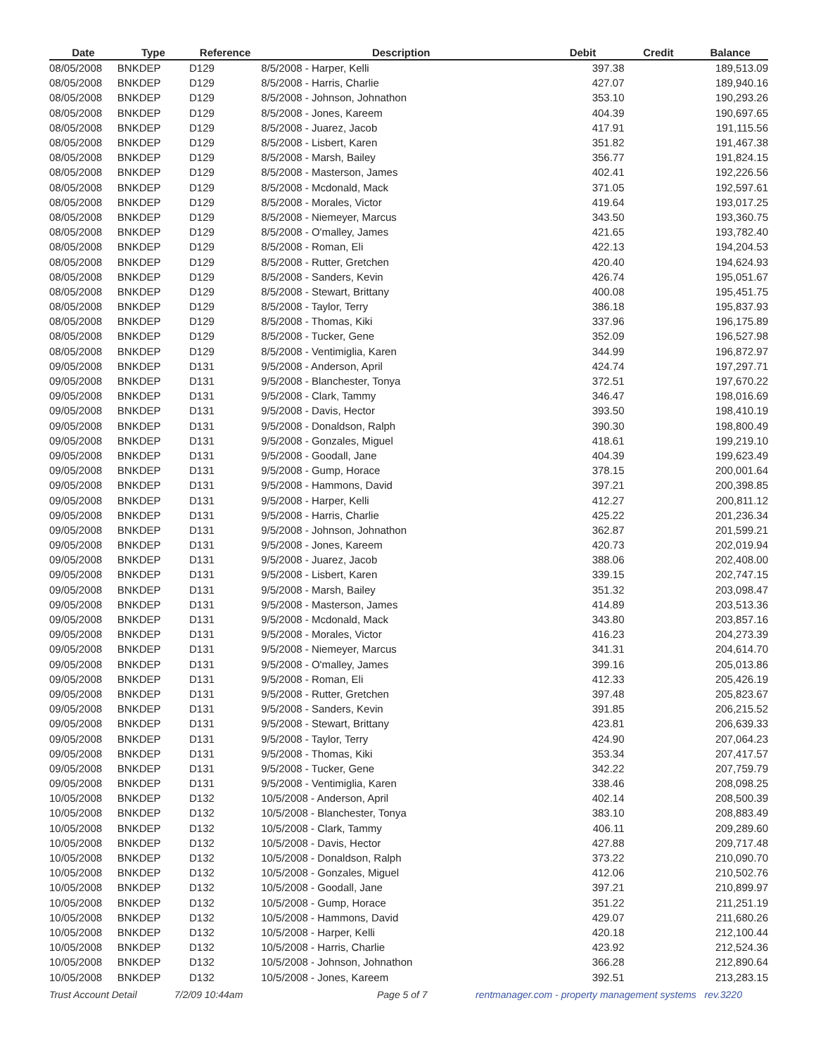| Date | Type | Reference | Description | Debit | Credit | Balance |
| --- | --- | --- | --- | --- | --- | --- |
| 08/05/2008 | BNKDEP | D129 | 8/5/2008 - Harper, Kelli | 397.38 | | 189,513.09 |
| 08/05/2008 | BNKDEP | D129 | 8/5/2008 - Harris, Charlie | 427.07 | | 189,940.16 |
| 08/05/2008 | BNKDEP | D129 | 8/5/2008 - Johnson, Johnathon | 353.10 | | 190,293.26 |
| 08/05/2008 | BNKDEP | D129 | 8/5/2008 - Jones, Kareem | 404.39 | | 190,697.65 |
| 08/05/2008 | BNKDEP | D129 | 8/5/2008 - Juarez, Jacob | 417.91 | | 191,115.56 |
| 08/05/2008 | BNKDEP | D129 | 8/5/2008 - Lisbert, Karen | 351.82 | | 191,467.38 |
| 08/05/2008 | BNKDEP | D129 | 8/5/2008 - Marsh, Bailey | 356.77 | | 191,824.15 |
| 08/05/2008 | BNKDEP | D129 | 8/5/2008 - Masterson, James | 402.41 | | 192,226.56 |
| 08/05/2008 | BNKDEP | D129 | 8/5/2008 - Mcdonald, Mack | 371.05 | | 192,597.61 |
| 08/05/2008 | BNKDEP | D129 | 8/5/2008 - Morales, Victor | 419.64 | | 193,017.25 |
| 08/05/2008 | BNKDEP | D129 | 8/5/2008 - Niemeyer, Marcus | 343.50 | | 193,360.75 |
| 08/05/2008 | BNKDEP | D129 | 8/5/2008 - O'malley, James | 421.65 | | 193,782.40 |
| 08/05/2008 | BNKDEP | D129 | 8/5/2008 - Roman, Eli | 422.13 | | 194,204.53 |
| 08/05/2008 | BNKDEP | D129 | 8/5/2008 - Rutter, Gretchen | 420.40 | | 194,624.93 |
| 08/05/2008 | BNKDEP | D129 | 8/5/2008 - Sanders, Kevin | 426.74 | | 195,051.67 |
| 08/05/2008 | BNKDEP | D129 | 8/5/2008 - Stewart, Brittany | 400.08 | | 195,451.75 |
| 08/05/2008 | BNKDEP | D129 | 8/5/2008 - Taylor, Terry | 386.18 | | 195,837.93 |
| 08/05/2008 | BNKDEP | D129 | 8/5/2008 - Thomas, Kiki | 337.96 | | 196,175.89 |
| 08/05/2008 | BNKDEP | D129 | 8/5/2008 - Tucker, Gene | 352.09 | | 196,527.98 |
| 08/05/2008 | BNKDEP | D129 | 8/5/2008 - Ventimiglia, Karen | 344.99 | | 196,872.97 |
| 09/05/2008 | BNKDEP | D131 | 9/5/2008 - Anderson, April | 424.74 | | 197,297.71 |
| 09/05/2008 | BNKDEP | D131 | 9/5/2008 - Blanchester, Tonya | 372.51 | | 197,670.22 |
| 09/05/2008 | BNKDEP | D131 | 9/5/2008 - Clark, Tammy | 346.47 | | 198,016.69 |
| 09/05/2008 | BNKDEP | D131 | 9/5/2008 - Davis, Hector | 393.50 | | 198,410.19 |
| 09/05/2008 | BNKDEP | D131 | 9/5/2008 - Donaldson, Ralph | 390.30 | | 198,800.49 |
| 09/05/2008 | BNKDEP | D131 | 9/5/2008 - Gonzales, Miguel | 418.61 | | 199,219.10 |
| 09/05/2008 | BNKDEP | D131 | 9/5/2008 - Goodall, Jane | 404.39 | | 199,623.49 |
| 09/05/2008 | BNKDEP | D131 | 9/5/2008 - Gump, Horace | 378.15 | | 200,001.64 |
| 09/05/2008 | BNKDEP | D131 | 9/5/2008 - Hammons, David | 397.21 | | 200,398.85 |
| 09/05/2008 | BNKDEP | D131 | 9/5/2008 - Harper, Kelli | 412.27 | | 200,811.12 |
| 09/05/2008 | BNKDEP | D131 | 9/5/2008 - Harris, Charlie | 425.22 | | 201,236.34 |
| 09/05/2008 | BNKDEP | D131 | 9/5/2008 - Johnson, Johnathon | 362.87 | | 201,599.21 |
| 09/05/2008 | BNKDEP | D131 | 9/5/2008 - Jones, Kareem | 420.73 | | 202,019.94 |
| 09/05/2008 | BNKDEP | D131 | 9/5/2008 - Juarez, Jacob | 388.06 | | 202,408.00 |
| 09/05/2008 | BNKDEP | D131 | 9/5/2008 - Lisbert, Karen | 339.15 | | 202,747.15 |
| 09/05/2008 | BNKDEP | D131 | 9/5/2008 - Marsh, Bailey | 351.32 | | 203,098.47 |
| 09/05/2008 | BNKDEP | D131 | 9/5/2008 - Masterson, James | 414.89 | | 203,513.36 |
| 09/05/2008 | BNKDEP | D131 | 9/5/2008 - Mcdonald, Mack | 343.80 | | 203,857.16 |
| 09/05/2008 | BNKDEP | D131 | 9/5/2008 - Morales, Victor | 416.23 | | 204,273.39 |
| 09/05/2008 | BNKDEP | D131 | 9/5/2008 - Niemeyer, Marcus | 341.31 | | 204,614.70 |
| 09/05/2008 | BNKDEP | D131 | 9/5/2008 - O'malley, James | 399.16 | | 205,013.86 |
| 09/05/2008 | BNKDEP | D131 | 9/5/2008 - Roman, Eli | 412.33 | | 205,426.19 |
| 09/05/2008 | BNKDEP | D131 | 9/5/2008 - Rutter, Gretchen | 397.48 | | 205,823.67 |
| 09/05/2008 | BNKDEP | D131 | 9/5/2008 - Sanders, Kevin | 391.85 | | 206,215.52 |
| 09/05/2008 | BNKDEP | D131 | 9/5/2008 - Stewart, Brittany | 423.81 | | 206,639.33 |
| 09/05/2008 | BNKDEP | D131 | 9/5/2008 - Taylor, Terry | 424.90 | | 207,064.23 |
| 09/05/2008 | BNKDEP | D131 | 9/5/2008 - Thomas, Kiki | 353.34 | | 207,417.57 |
| 09/05/2008 | BNKDEP | D131 | 9/5/2008 - Tucker, Gene | 342.22 | | 207,759.79 |
| 09/05/2008 | BNKDEP | D131 | 9/5/2008 - Ventimiglia, Karen | 338.46 | | 208,098.25 |
| 10/05/2008 | BNKDEP | D132 | 10/5/2008 - Anderson, April | 402.14 | | 208,500.39 |
| 10/05/2008 | BNKDEP | D132 | 10/5/2008 - Blanchester, Tonya | 383.10 | | 208,883.49 |
| 10/05/2008 | BNKDEP | D132 | 10/5/2008 - Clark, Tammy | 406.11 | | 209,289.60 |
| 10/05/2008 | BNKDEP | D132 | 10/5/2008 - Davis, Hector | 427.88 | | 209,717.48 |
| 10/05/2008 | BNKDEP | D132 | 10/5/2008 - Donaldson, Ralph | 373.22 | | 210,090.70 |
| 10/05/2008 | BNKDEP | D132 | 10/5/2008 - Gonzales, Miguel | 412.06 | | 210,502.76 |
| 10/05/2008 | BNKDEP | D132 | 10/5/2008 - Goodall, Jane | 397.21 | | 210,899.97 |
| 10/05/2008 | BNKDEP | D132 | 10/5/2008 - Gump, Horace | 351.22 | | 211,251.19 |
| 10/05/2008 | BNKDEP | D132 | 10/5/2008 - Hammons, David | 429.07 | | 211,680.26 |
| 10/05/2008 | BNKDEP | D132 | 10/5/2008 - Harper, Kelli | 420.18 | | 212,100.44 |
| 10/05/2008 | BNKDEP | D132 | 10/5/2008 - Harris, Charlie | 423.92 | | 212,524.36 |
| 10/05/2008 | BNKDEP | D132 | 10/5/2008 - Johnson, Johnathon | 366.28 | | 212,890.64 |
| 10/05/2008 | BNKDEP | D132 | 10/5/2008 - Jones, Kareem | 392.51 | | 213,283.15 |
Trust Account Detail 7/2/09 10:44am Page 5 of 7 rentmanager.com - property management systems rev.3220